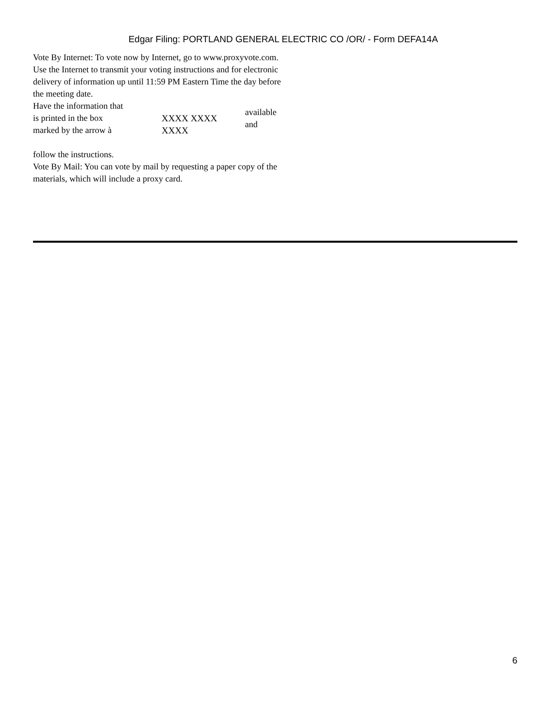Edgar Filing: PORTLAND GENERAL ELECTRIC CO /OR/ - Form DEFA14A
Vote By Internet: To vote now by Internet, go to www.proxyvote.com. Use the Internet to transmit your voting instructions and for electronic delivery of information up until 11:59 PM Eastern Time the day before the meeting date.
| Have the information that is printed in the box marked by the arrow à | | XXXX XXXX XXXX | available and |
follow the instructions.
Vote By Mail: You can vote by mail by requesting a paper copy of the materials, which will include a proxy card.
6